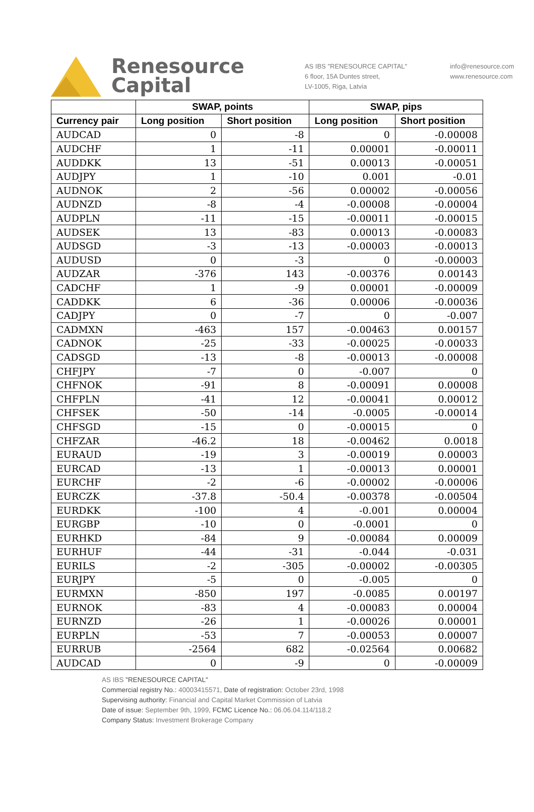Renesource
Capital
AS IBS "RENESOURCE CAPITAL"
6 floor, 15A Duntes street,
LV-1005, Riga, Latvia
info@renesource.com
www.renesource.com
| | SWAP, points | | SWAP, pips | |
| --- | --- | --- | --- | --- |
| Currency pair | Long position | Short position | Long position | Short position |
| AUDCAD | 0 | -8 | 0 | -0.00008 |
| AUDCHF | 1 | -11 | 0.00001 | -0.00011 |
| AUDDKK | 13 | -51 | 0.00013 | -0.00051 |
| AUDJPY | 1 | -10 | 0.001 | -0.01 |
| AUDNOK | 2 | -56 | 0.00002 | -0.00056 |
| AUDNZD | -8 | -4 | -0.00008 | -0.00004 |
| AUDPLN | -11 | -15 | -0.00011 | -0.00015 |
| AUDSEK | 13 | -83 | 0.00013 | -0.00083 |
| AUDSGD | -3 | -13 | -0.00003 | -0.00013 |
| AUDUSD | 0 | -3 | 0 | -0.00003 |
| AUDZAR | -376 | 143 | -0.00376 | 0.00143 |
| CADCHF | 1 | -9 | 0.00001 | -0.00009 |
| CADDKK | 6 | -36 | 0.00006 | -0.00036 |
| CADJPY | 0 | -7 | 0 | -0.007 |
| CADMXN | -463 | 157 | -0.00463 | 0.00157 |
| CADNOK | -25 | -33 | -0.00025 | -0.00033 |
| CADSGD | -13 | -8 | -0.00013 | -0.00008 |
| CHFJPY | -7 | 0 | -0.007 | 0 |
| CHFNOK | -91 | 8 | -0.00091 | 0.00008 |
| CHFPLN | -41 | 12 | -0.00041 | 0.00012 |
| CHFSEK | -50 | -14 | -0.0005 | -0.00014 |
| CHFSGD | -15 | 0 | -0.00015 | 0 |
| CHFZAR | -46.2 | 18 | -0.00462 | 0.0018 |
| EURAUD | -19 | 3 | -0.00019 | 0.00003 |
| EURCAD | -13 | 1 | -0.00013 | 0.00001 |
| EURCHF | -2 | -6 | -0.00002 | -0.00006 |
| EURCZK | -37.8 | -50.4 | -0.00378 | -0.00504 |
| EURDKK | -100 | 4 | -0.001 | 0.00004 |
| EURGBP | -10 | 0 | -0.0001 | 0 |
| EURHKD | -84 | 9 | -0.00084 | 0.00009 |
| EURHUF | -44 | -31 | -0.044 | -0.031 |
| EURILS | -2 | -305 | -0.00002 | -0.00305 |
| EURJPY | -5 | 0 | -0.005 | 0 |
| EURMXN | -850 | 197 | -0.0085 | 0.00197 |
| EURNOK | -83 | 4 | -0.00083 | 0.00004 |
| EURNZD | -26 | 1 | -0.00026 | 0.00001 |
| EURPLN | -53 | 7 | -0.00053 | 0.00007 |
| EURRUB | -2564 | 682 | -0.02564 | 0.00682 |
| AUDCAD | 0 | -9 | 0 | -0.00009 |
AS IBS "RENESOURCE CAPITAL"
Commercial registry No.: 40003415571, Date of registration: October 23rd, 1998
Supervising authority: Financial and Capital Market Commission of Latvia
Date of issue: September 9th, 1999, FCMC Licence No.: 06.06.04.114/118.2
Company Status: Investment Brokerage Company